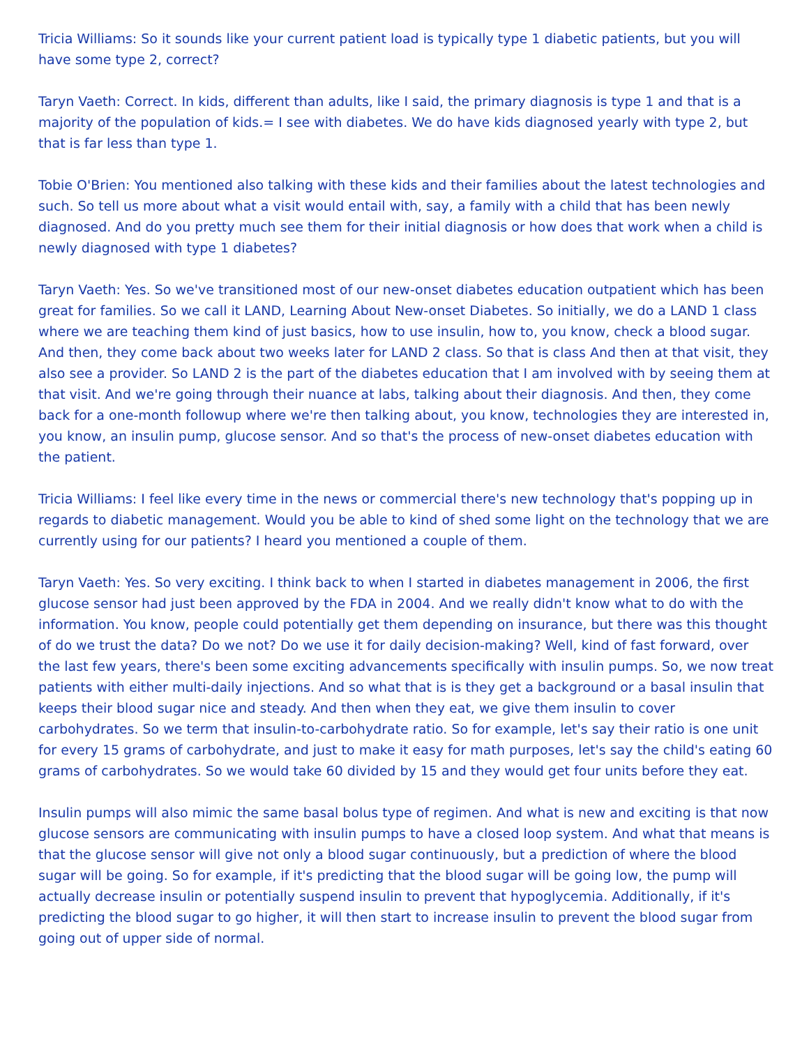Tricia Williams: So it sounds like your current patient load is typically type 1 diabetic patients, but you will have some type 2, correct?
Taryn Vaeth: Correct. In kids, different than adults, like I said, the primary diagnosis is type 1 and that is a majority of the population of kids.= I see with diabetes. We do have kids diagnosed yearly with type 2, but that is far less than type 1.
Tobie O'Brien: You mentioned also talking with these kids and their families about the latest technologies and such. So tell us more about what a visit would entail with, say, a family with a child that has been newly diagnosed. And do you pretty much see them for their initial diagnosis or how does that work when a child is newly diagnosed with type 1 diabetes?
Taryn Vaeth: Yes. So we've transitioned most of our new-onset diabetes education outpatient which has been great for families. So we call it LAND, Learning About New-onset Diabetes. So initially, we do a LAND 1 class where we are teaching them kind of just basics, how to use insulin, how to, you know, check a blood sugar. And then, they come back about two weeks later for LAND 2 class. So that is class And then at that visit, they also see a provider. So LAND 2 is the part of the diabetes education that I am involved with by seeing them at that visit. And we're going through their nuance at labs, talking about their diagnosis. And then, they come back for a one-month followup where we're then talking about, you know, technologies they are interested in, you know, an insulin pump, glucose sensor. And so that's the process of new-onset diabetes education with the patient.
Tricia Williams: I feel like every time in the news or commercial there's new technology that's popping up in regards to diabetic management. Would you be able to kind of shed some light on the technology that we are currently using for our patients? I heard you mentioned a couple of them.
Taryn Vaeth: Yes. So very exciting. I think back to when I started in diabetes management in 2006, the first glucose sensor had just been approved by the FDA in 2004. And we really didn't know what to do with the information. You know, people could potentially get them depending on insurance, but there was this thought of do we trust the data? Do we not? Do we use it for daily decision-making? Well, kind of fast forward, over the last few years, there's been some exciting advancements specifically with insulin pumps. So, we now treat patients with either multi-daily injections. And so what that is is they get a background or a basal insulin that keeps their blood sugar nice and steady. And then when they eat, we give them insulin to cover carbohydrates. So we term that insulin-to-carbohydrate ratio. So for example, let's say their ratio is one unit for every 15 grams of carbohydrate, and just to make it easy for math purposes, let's say the child's eating 60 grams of carbohydrates. So we would take 60 divided by 15 and they would get four units before they eat.
Insulin pumps will also mimic the same basal bolus type of regimen. And what is new and exciting is that now glucose sensors are communicating with insulin pumps to have a closed loop system. And what that means is that the glucose sensor will give not only a blood sugar continuously, but a prediction of where the blood sugar will be going. So for example, if it's predicting that the blood sugar will be going low, the pump will actually decrease insulin or potentially suspend insulin to prevent that hypoglycemia. Additionally, if it's predicting the blood sugar to go higher, it will then start to increase insulin to prevent the blood sugar from going out of upper side of normal.